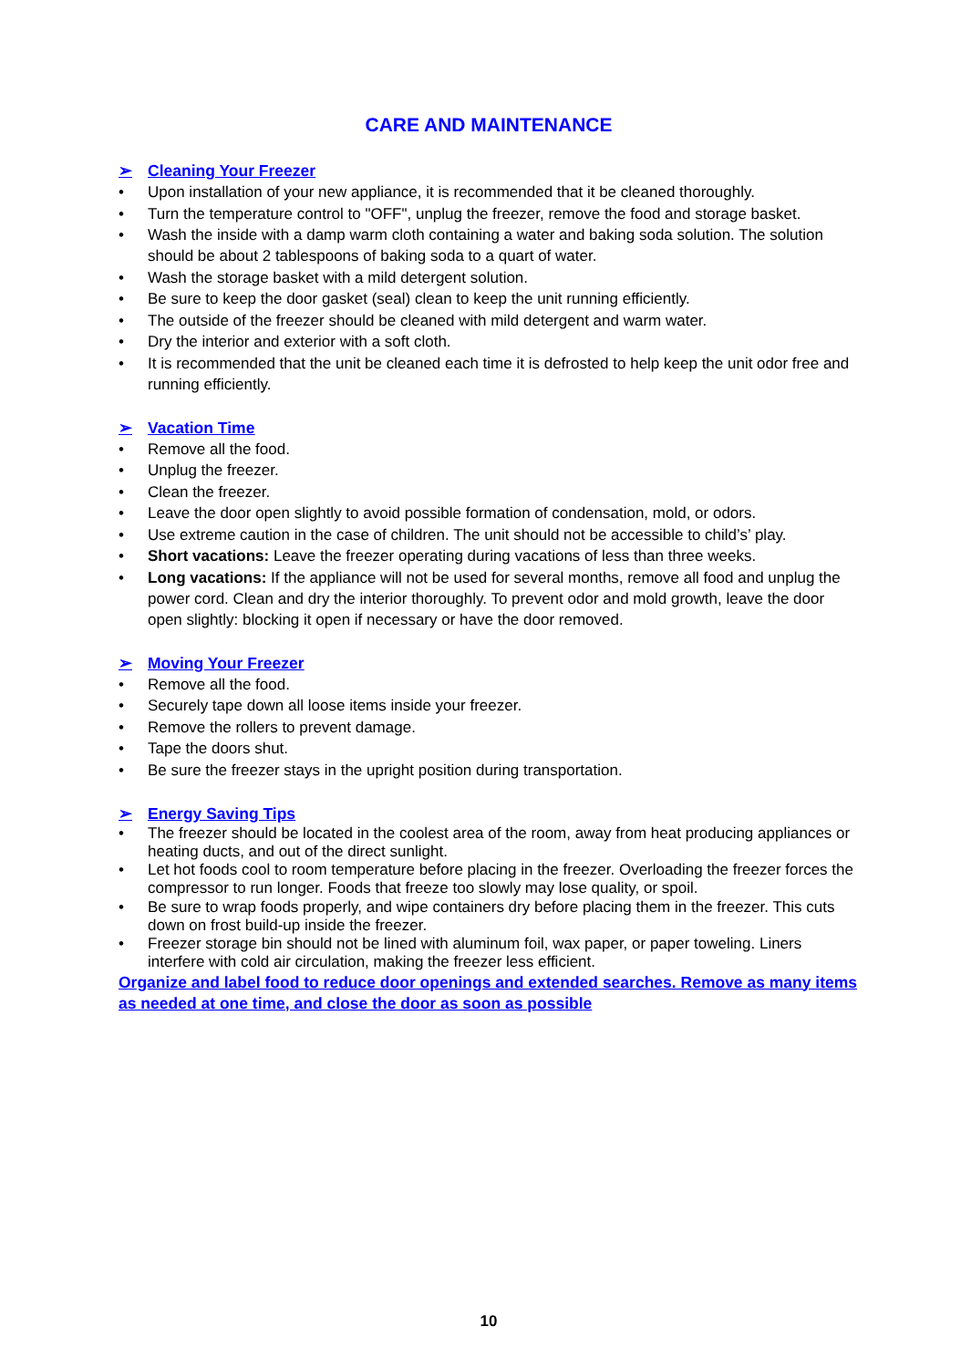CARE AND MAINTENANCE
➢ Cleaning Your Freezer
• Upon installation of your new appliance, it is recommended that it be cleaned thoroughly.
• Turn the temperature control to "OFF", unplug the freezer, remove the food and storage basket.
• Wash the inside with a damp warm cloth containing a water and baking soda solution. The solution should be about 2 tablespoons of baking soda to a quart of water.
• Wash the storage basket with a mild detergent solution.
• Be sure to keep the door gasket (seal) clean to keep the unit running efficiently.
• The outside of the freezer should be cleaned with mild detergent and warm water.
• Dry the interior and exterior with a soft cloth.
• It is recommended that the unit be cleaned each time it is defrosted to help keep the unit odor free and running efficiently.
➢ Vacation Time
• Remove all the food.
• Unplug the freezer.
• Clean the freezer.
• Leave the door open slightly to avoid possible formation of condensation, mold, or odors.
• Use extreme caution in the case of children. The unit should not be accessible to child’s’ play.
• Short vacations: Leave the freezer operating during vacations of less than three weeks.
• Long vacations: If the appliance will not be used for several months, remove all food and unplug the power cord. Clean and dry the interior thoroughly. To prevent odor and mold growth, leave the door open slightly: blocking it open if necessary or have the door removed.
➢ Moving Your Freezer
• Remove all the food.
• Securely tape down all loose items inside your freezer.
• Remove the rollers to prevent damage.
• Tape the doors shut.
• Be sure the freezer stays in the upright position during transportation.
➢ Energy Saving Tips
• The freezer should be located in the coolest area of the room, away from heat producing appliances or heating ducts, and out of the direct sunlight.
• Let hot foods cool to room temperature before placing in the freezer. Overloading the freezer forces the compressor to run longer. Foods that freeze too slowly may lose quality, or spoil.
• Be sure to wrap foods properly, and wipe containers dry before placing them in the freezer. This cuts down on frost build-up inside the freezer.
• Freezer storage bin should not be lined with aluminum foil, wax paper, or paper toweling. Liners interfere with cold air circulation, making the freezer less efficient.
Organize and label food to reduce door openings and extended searches. Remove as many items as needed at one time, and close the door as soon as possible
10